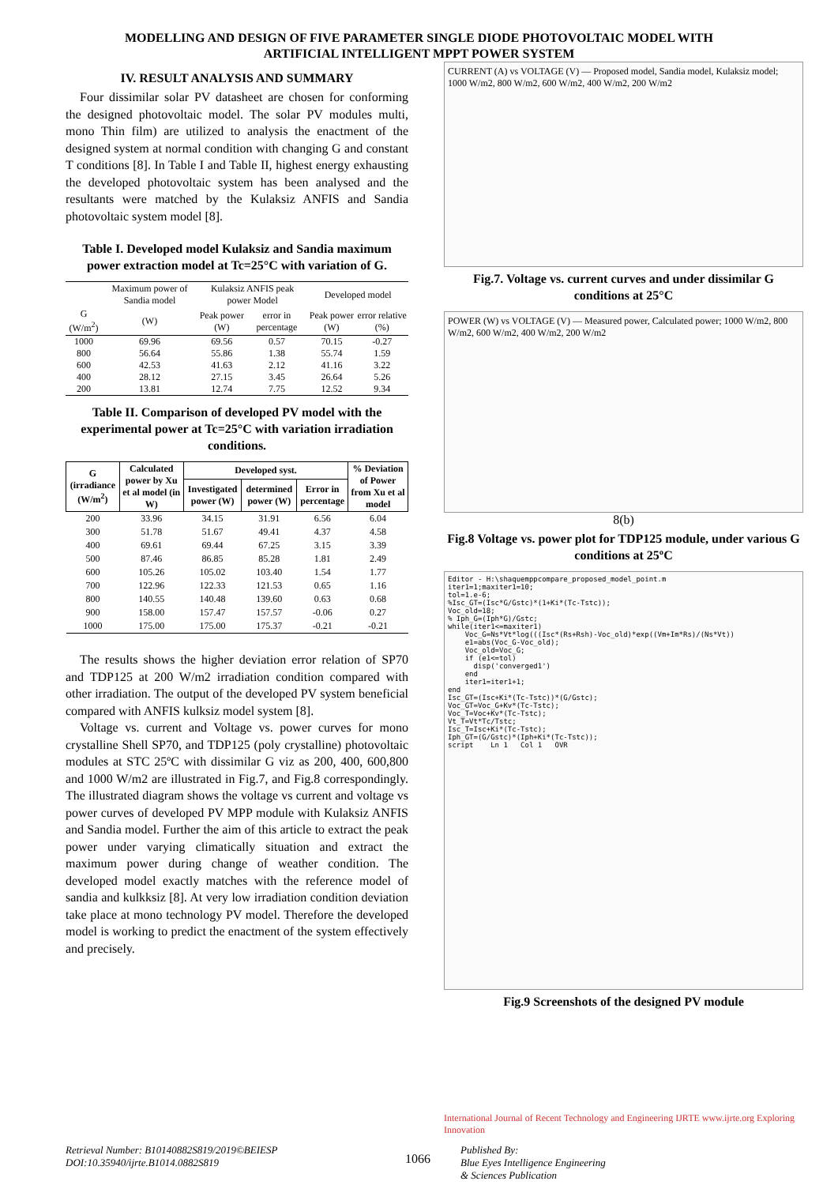MODELLING AND DESIGN OF FIVE PARAMETER SINGLE DIODE PHOTOVOLTAIC MODEL WITH
ARTIFICIAL INTELLIGENT MPPT POWER SYSTEM
IV. RESULT ANALYSIS AND SUMMARY
Four dissimilar solar PV datasheet are chosen for conforming the designed photovoltaic model. The solar PV modules multi, mono Thin film) are utilized to analysis the enactment of the designed system at normal condition with changing G and constant T conditions [8]. In Table I and Table II, highest energy exhausting the developed photovoltaic system has been analysed and the resultants were matched by the Kulaksiz ANFIS and Sandia photovoltaic system model [8].
Table I. Developed model Kulaksiz and Sandia maximum power extraction model at Tc=25°C with variation of G.
| | Maximum power of Sandia model | Kulaksiz ANFIS peak power Model | | Developed model | |
| --- | --- | --- | --- | --- | --- |
| G (W/m<sup>2</sup>) | (W) | Peak power (W) | error in percentage | Peak power (W) | error relative (%) |
| 1000 | 69.96 | 69.56 | 0.57 | 70.15 | -0.27 |
| 800 | 56.64 | 55.86 | 1.38 | 55.74 | 1.59 |
| 600 | 42.53 | 41.63 | 2.12 | 41.16 | 3.22 |
| 400 | 28.12 | 27.15 | 3.45 | 26.64 | 5.26 |
| 200 | 13.81 | 12.74 | 7.75 | 12.52 | 9.34 |
Table II. Comparison of developed PV model with the experimental power at Tc=25°C with variation irradiation conditions.
| G (irradiance (W/m<sup>2</sup>) | Calculated power by Xu et al model (in W) | Developed syst. | | | % Deviation of Power from Xu et al model |
| --- | --- | --- | --- | --- | --- |
| | | Investigated power (W) | determined power (W) | Error in percentage | |
| 200 | 33.96 | 34.15 | 31.91 | 6.56 | 6.04 |
| 300 | 51.78 | 51.67 | 49.41 | 4.37 | 4.58 |
| 400 | 69.61 | 69.44 | 67.25 | 3.15 | 3.39 |
| 500 | 87.46 | 86.85 | 85.28 | 1.81 | 2.49 |
| 600 | 105.26 | 105.02 | 103.40 | 1.54 | 1.77 |
| 700 | 122.96 | 122.33 | 121.53 | 0.65 | 1.16 |
| 800 | 140.55 | 140.48 | 139.60 | 0.63 | 0.68 |
| 900 | 158.00 | 157.47 | 157.57 | -0.06 | 0.27 |
| 1000 | 175.00 | 175.00 | 175.37 | -0.21 | -0.21 |
The results shows the higher deviation error relation of SP70 and TDP125 at 200 W/m2 irradiation condition compared with other irradiation. The output of the developed PV system beneficial compared with ANFIS kulksiz model system [8].
Voltage vs. current and Voltage vs. power curves for mono crystalline Shell SP70, and TDP125 (poly crystalline) photovoltaic modules at STC 25ºC with dissimilar G viz as 200, 400, 600,800 and 1000 W/m2 are illustrated in Fig.7, and Fig.8 correspondingly. The illustrated diagram shows the voltage vs current and voltage vs power curves of developed PV MPP module with Kulaksiz ANFIS and Sandia model. Further the aim of this article to extract the peak power under varying climatically situation and extract the maximum power during change of weather condition. The developed model exactly matches with the reference model of sandia and kulkksiz [8]. At very low irradiation condition deviation take place at mono technology PV model. Therefore the developed model is working to predict the enactment of the system effectively and precisely.
CURRENT (A) vs VOLTAGE (V) — Proposed model, Sandia model, Kulaksiz model; 1000 W/m2, 800 W/m2, 600 W/m2, 400 W/m2, 200 W/m2
Fig.7. Voltage vs. current curves and under dissimilar G conditions at 25°C
POWER (W) vs VOLTAGE (V) — Measured power, Calculated power; 1000 W/m2, 800 W/m2, 600 W/m2, 400 W/m2, 200 W/m2
8(b)
Fig.8 Voltage vs. power plot for TDP125 module, under various G conditions at 25ºC
Editor - H:\shaquemppcompare_proposed_model_point.m iter1=1;maxiter1=10; tol=1.e-6; %Isc_GT=(Isc*G/Gstc)*(1+Ki*(Tc-Tstc)); Voc_old=18; % Iph_G=(Iph*G)/Gstc; while(iter1<=maxiter1) Voc_G=Ns*Vt*log(((Isc*(Rs+Rsh)-Voc_old)*exp((Vm+Im*Rs)/(Ns*Vt)) e1=abs(Voc_G-Voc_old); Voc_old=Voc_G; if (e1<=tol) disp('converged1') end iter1=iter1+1; end Isc_GT=(Isc+Ki*(Tc-Tstc))*(G/Gstc); Voc_GT=Voc_G+Kv*(Tc-Tstc); Voc_T=Voc+Kv*(Tc-Tstc); Vt_T=Vt*Tc/Tstc; Isc_T=Isc+Ki*(Tc-Tstc); Iph_GT=(G/Gstc)*(Iph+Ki*(Tc-Tstc)); script Ln 1 Col 1 OVR
Fig.9 Screenshots of the designed PV module
International Journal of Recent Technology and Engineering IJRTE www.ijrte.org Exploring Innovation
Retrieval Number: B10140882S819/2019©BEIESP
DOI:10.35940/ijrte.B1014.0882S819
1066
Published By:
Blue Eyes Intelligence Engineering
& Sciences Publication